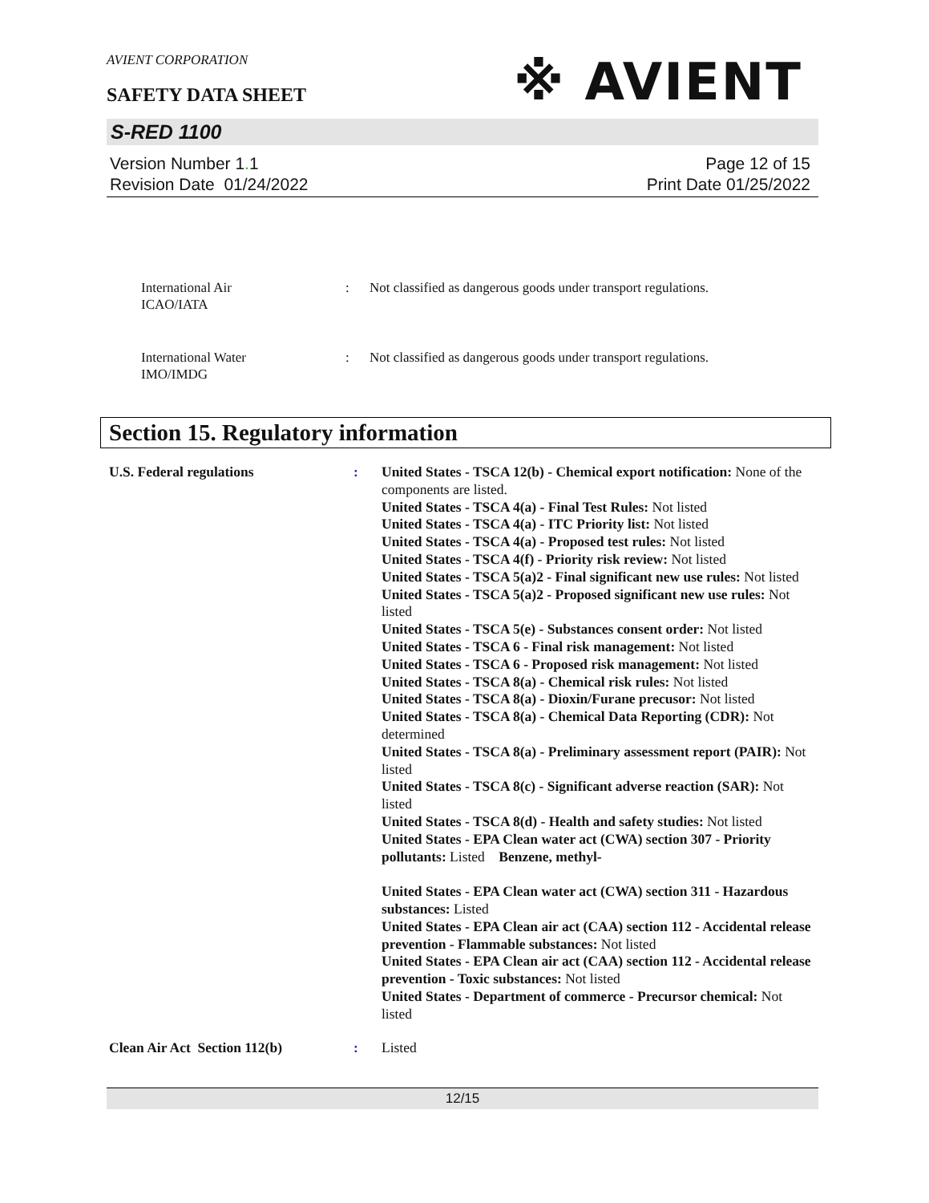AVIENT CORPORATION
SAFETY DATA SHEET
※ AVIENT
S-RED 1100
Version Number 1. 1
Revision Date 01/24/2022
Page 12 of 15
Print Date 01/25/2022
International Air
ICAO/IATA
: Not classified as dangerous goods under transport regulations.
International Water
IMO/IMDG
: Not classified as dangerous goods under transport regulations.
Section 15. Regulatory information
U.S. Federal regulations : United States - TSCA 12(b) - Chemical export notification: None of the components are listed.
United States - TSCA 4(a) - Final Test Rules: Not listed
United States - TSCA 4(a) - ITC Priority list: Not listed
United States - TSCA 4(a) - Proposed test rules: Not listed
United States - TSCA 4(f) - Priority risk review: Not listed
United States - TSCA 5(a)2 - Final significant new use rules: Not listed
United States - TSCA 5(a)2 - Proposed significant new use rules: Not listed
United States - TSCA 5(e) - Substances consent order: Not listed
United States - TSCA 6 - Final risk management: Not listed
United States - TSCA 6 - Proposed risk management: Not listed
United States - TSCA 8(a) - Chemical risk rules: Not listed
United States - TSCA 8(a) - Dioxin/Furane precusor: Not listed
United States - TSCA 8(a) - Chemical Data Reporting (CDR): Not determined
United States - TSCA 8(a) - Preliminary assessment report (PAIR): Not listed
United States - TSCA 8(c) - Significant adverse reaction (SAR): Not listed
United States - TSCA 8(d) - Health and safety studies: Not listed
United States - EPA Clean water act (CWA) section 307 - Priority pollutants: Listed Benzene, methyl-
United States - EPA Clean water act (CWA) section 311 - Hazardous substances: Listed
United States - EPA Clean air act (CAA) section 112 - Accidental release prevention - Flammable substances: Not listed
United States - EPA Clean air act (CAA) section 112 - Accidental release prevention - Toxic substances: Not listed
United States - Department of commerce - Precursor chemical: Not listed
Clean Air Act Section 112(b) : Listed
12/15